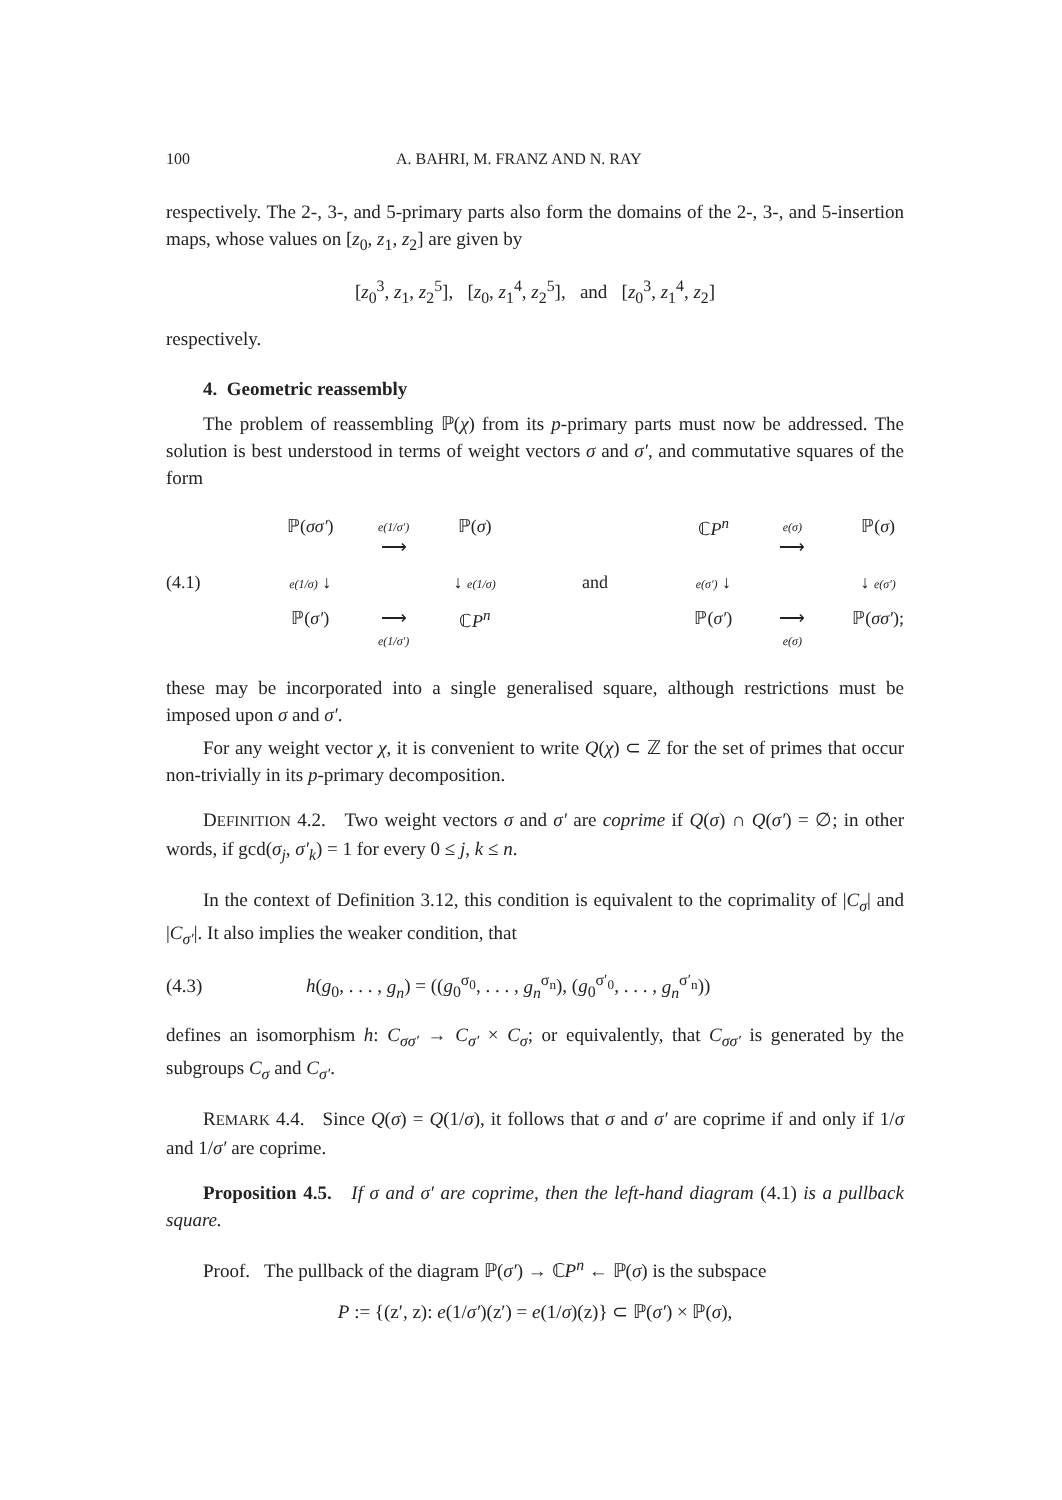100 A. BAHRI, M. FRANZ AND N. RAY
respectively. The 2-, 3-, and 5-primary parts also form the domains of the 2-, 3-, and 5-insertion maps, whose values on [z<sub>0</sub>, z<sub>1</sub>, z<sub>2</sub>] are given by
[z<sub>0</sub><sup>3</sup>, z<sub>1</sub>, z<sub>2</sub><sup>5</sup>], [z<sub>0</sub>, z<sub>1</sub><sup>4</sup>, z<sub>2</sub><sup>5</sup>], and [z<sub>0</sub><sup>3</sup>, z<sub>1</sub><sup>4</sup>, z<sub>2</sub>]
respectively.
4. Geometric reassembly
The problem of reassembling ℙ(χ) from its p-primary parts must now be addressed. The solution is best understood in terms of weight vectors σ and σ′, and commutative squares of the form
(4.1)
ℙ(σσ′) e(1/σ′)
⟶ ℙ(σ) e(1/σ) ↓ ↓ e(1/σ) ℙ(σ′) ⟶
e(1/σ′) ℂP<sup>n</sup>
and
ℂP<sup>n</sup> e(σ)
⟶ ℙ(σ) e(σ′) ↓ ↓ e(σ′) ℙ(σ′) ⟶
e(σ) ℙ(σσ′);
these may be incorporated into a single generalised square, although restrictions must be imposed upon σ and σ′.
For any weight vector χ, it is convenient to write Q(χ) ⊂ ℤ for the set of primes that occur non-trivially in its p-primary decomposition.
DEFINITION 4.2. Two weight vectors σ and σ′ are coprime if Q(σ) ∩ Q(σ′) = ∅; in other words, if gcd(σ<sub>j</sub>, σ′<sub>k</sub>) = 1 for every 0 ≤ j, k ≤ n.
In the context of Definition 3.12, this condition is equivalent to the coprimality of |C<sub>σ</sub>| and |C<sub>σ′</sub>|. It also implies the weaker condition, that
(4.3) h(g<sub>0</sub>, . . . , g<sub>n</sub>) = ((g<sub>0</sub><sup>σ<sub>0</sub></sup>, . . . , g<sub>n</sub><sup>σ<sub>n</sub></sup>), (g<sub>0</sub><sup>σ′<sub>0</sub></sup>, . . . , g<sub>n</sub><sup>σ′<sub>n</sub></sup>))
defines an isomorphism h: C<sub>σσ′</sub> → C<sub>σ′</sub> × C<sub>σ</sub>; or equivalently, that C<sub>σσ′</sub> is generated by the subgroups C<sub>σ</sub> and C<sub>σ′</sub>.
REMARK 4.4. Since Q(σ) = Q(1/σ), it follows that σ and σ′ are coprime if and only if 1/σ and 1/σ′ are coprime.
Proposition 4.5. If σ and σ′ are coprime, then the left-hand diagram (4.1) is a pullback square.
Proof. The pullback of the diagram ℙ(σ′) → ℂP<sup>n</sup> ← ℙ(σ) is the subspace
P := {(z′, z): e(1/σ′)(z′) = e(1/σ)(z)} ⊂ ℙ(σ′) × ℙ(σ),